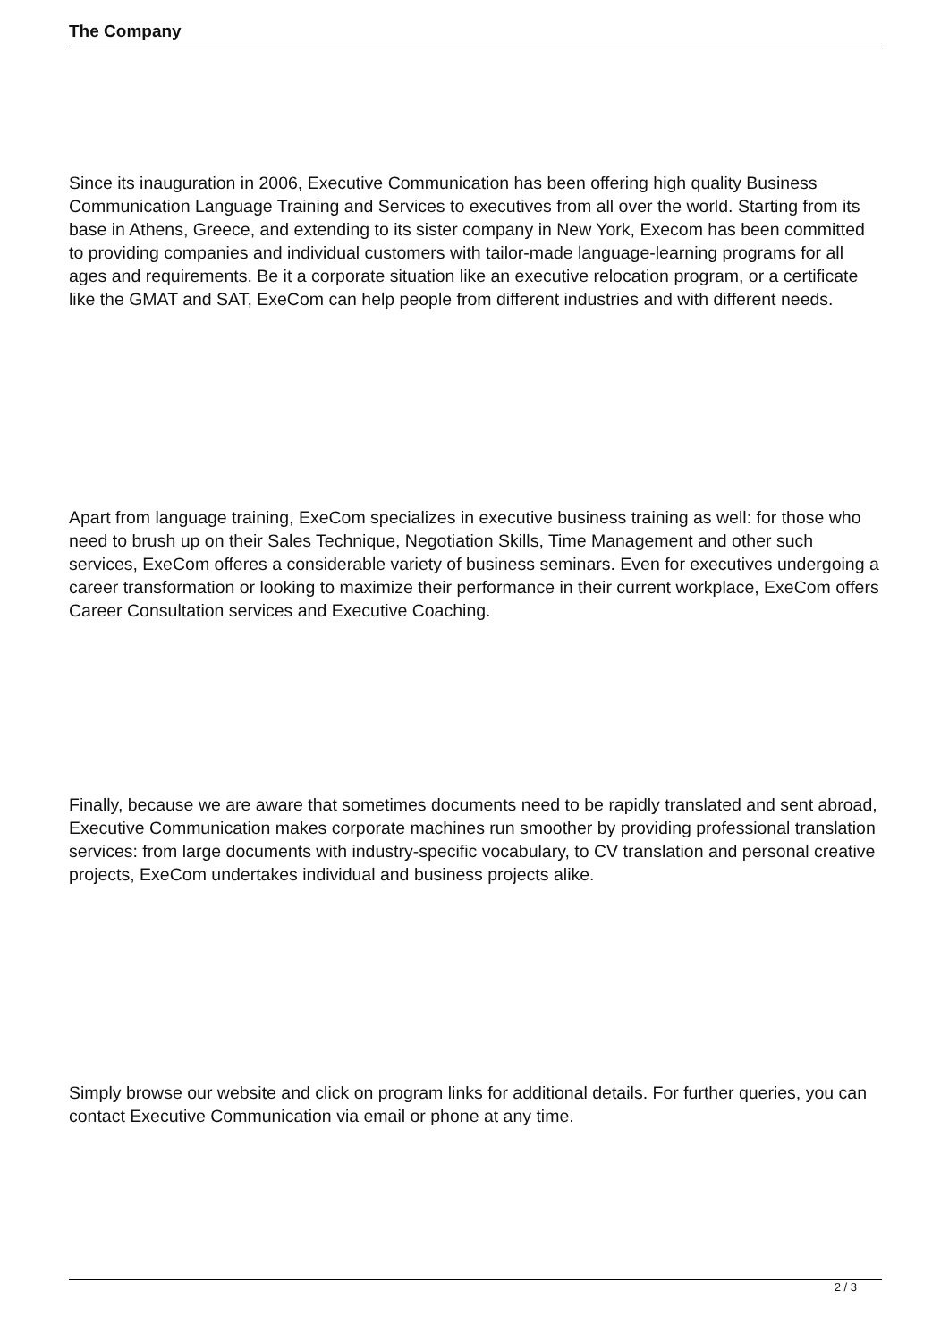The Company
Since its inauguration in 2006, Executive Communication has been offering high quality Business Communication Language Training and Services to executives from all over the world. Starting from its base in Athens, Greece, and extending to its sister company in New York, Execom has been committed to providing companies and individual customers with tailor-made language-learning programs for all ages and requirements. Be it a corporate situation like an executive relocation program, or a certificate like the GMAT and SAT, ExeCom can help people from different industries and with different needs.
Apart from language training, ExeCom specializes in executive business training as well: for those who need to brush up on their Sales Technique, Negotiation Skills, Time Management and other such services, ExeCom offeres a considerable variety of business seminars. Even for executives undergoing a career transformation or looking to maximize their performance in their current workplace, ExeCom offers Career Consultation services and Executive Coaching.
Finally, because we are aware that sometimes documents need to be rapidly translated and sent abroad, Executive Communication makes corporate machines run smoother by providing professional translation services: from large documents with industry-specific vocabulary, to CV translation and personal creative projects, ExeCom undertakes individual and business projects alike.
Simply browse our website and click on program links for additional details. For further queries, you can contact Executive Communication via email or phone at any time.
2 / 3